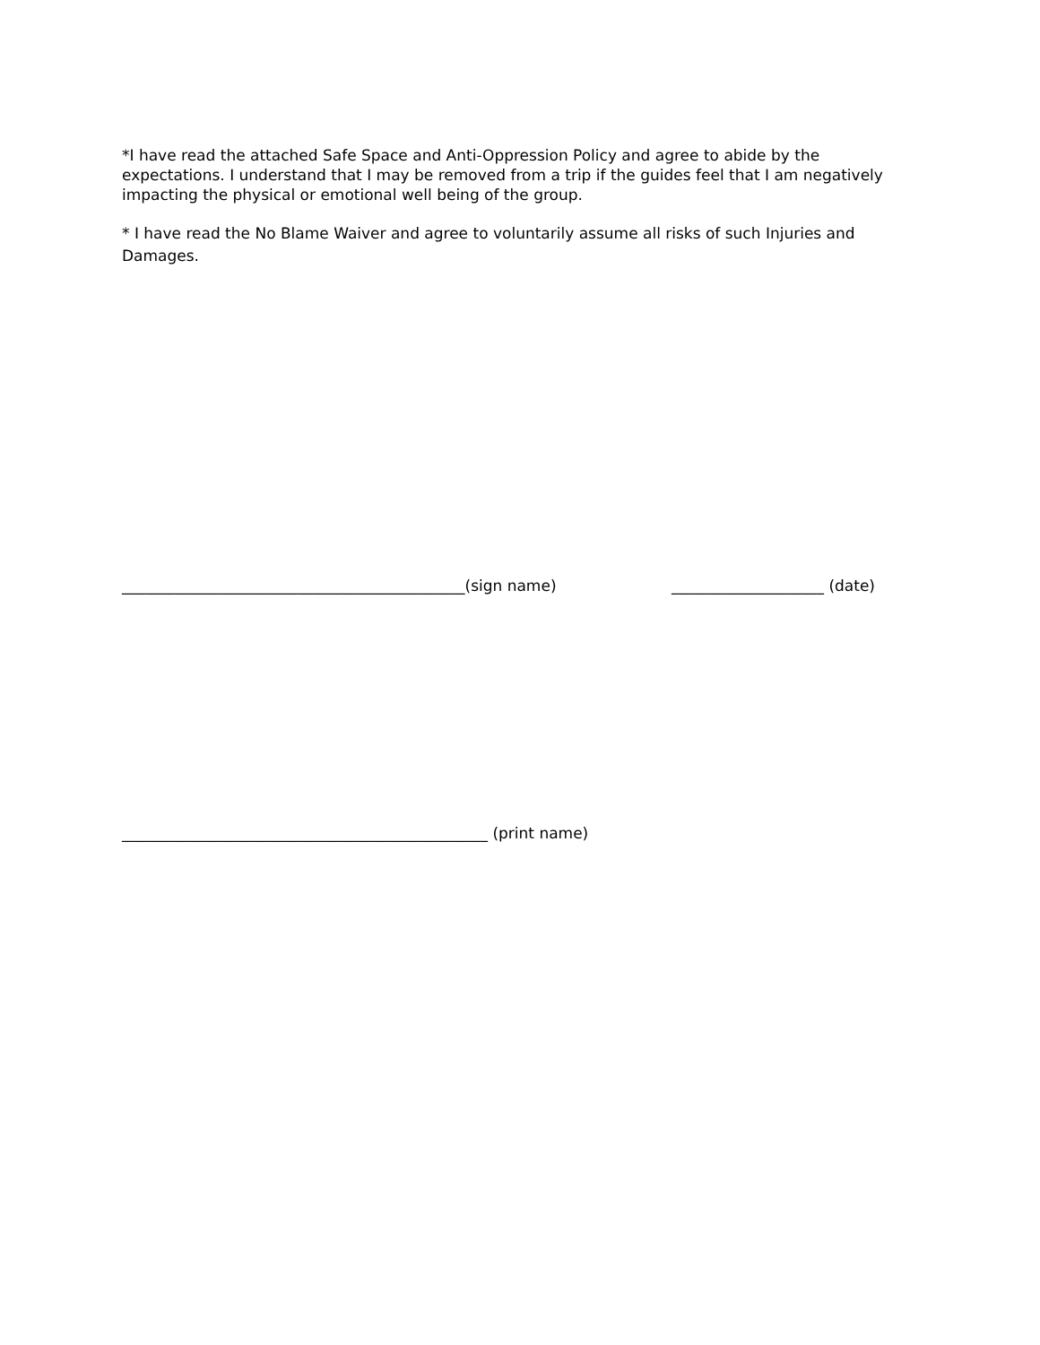*I have read the attached Safe Space and Anti-Oppression Policy and agree to abide by the expectations. I understand that I may be removed from a trip if the guides feel that I am negatively impacting the physical or emotional well being of the group.
* I have read the No Blame Waiver and agree to voluntarily assume all risks of such Injuries and Damages.
_____________________________________________(sign name) ____________________ (date)
________________________________________________ (print name)